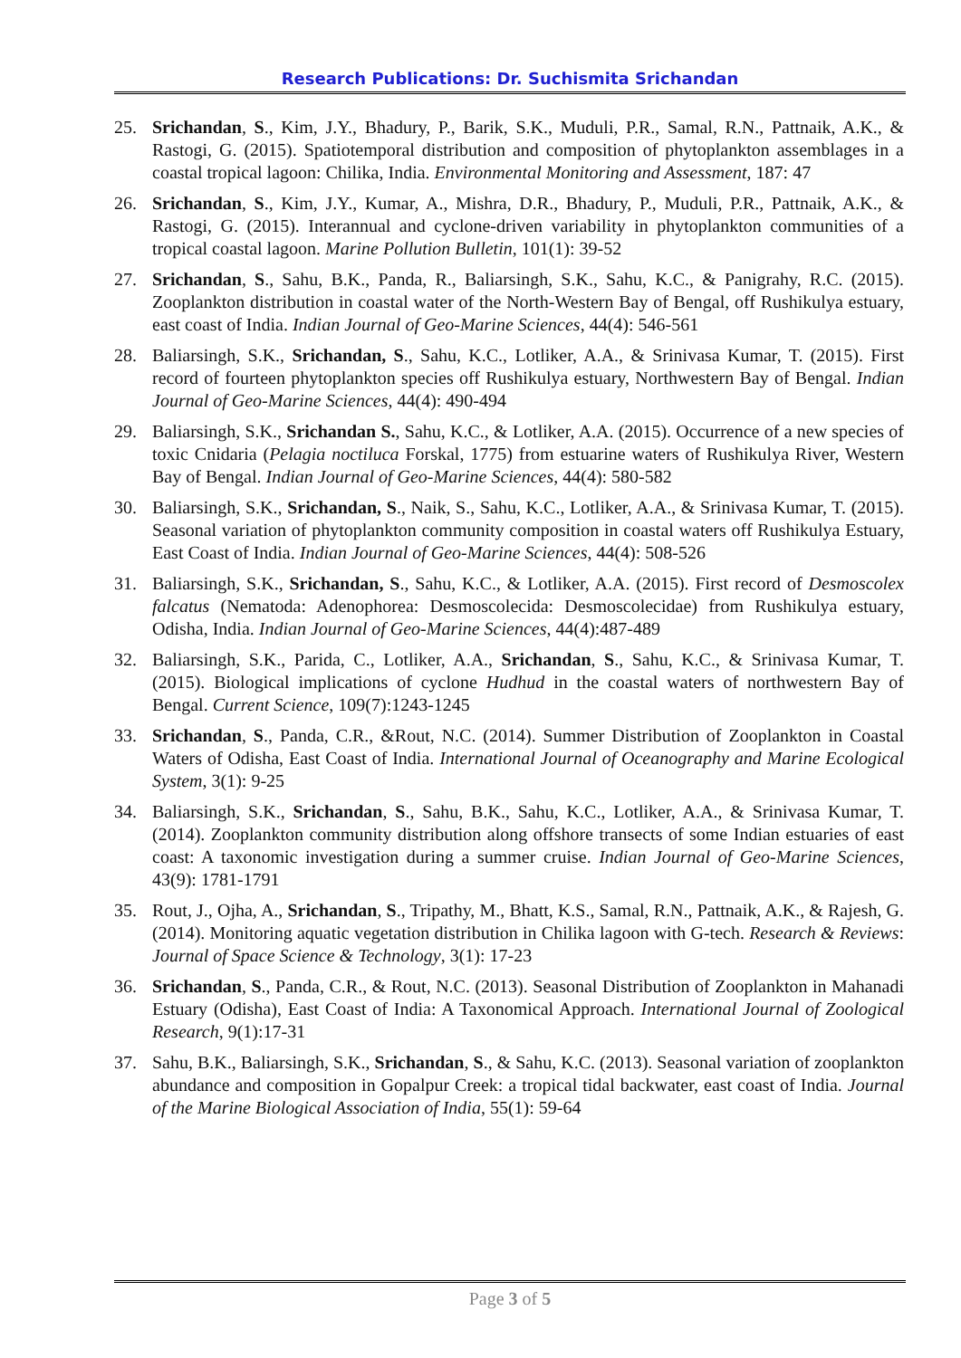Research Publications: Dr. Suchismita Srichandan
25. Srichandan, S., Kim, J.Y., Bhadury, P., Barik, S.K., Muduli, P.R., Samal, R.N., Pattnaik, A.K., & Rastogi, G. (2015). Spatiotemporal distribution and composition of phytoplankton assemblages in a coastal tropical lagoon: Chilika, India. Environmental Monitoring and Assessment, 187: 47
26. Srichandan, S., Kim, J.Y., Kumar, A., Mishra, D.R., Bhadury, P., Muduli, P.R., Pattnaik, A.K., & Rastogi, G. (2015). Interannual and cyclone-driven variability in phytoplankton communities of a tropical coastal lagoon. Marine Pollution Bulletin, 101(1): 39-52
27. Srichandan, S., Sahu, B.K., Panda, R., Baliarsingh, S.K., Sahu, K.C., & Panigrahy, R.C. (2015). Zooplankton distribution in coastal water of the North-Western Bay of Bengal, off Rushikulya estuary, east coast of India. Indian Journal of Geo-Marine Sciences, 44(4): 546-561
28. Baliarsingh, S.K., Srichandan, S., Sahu, K.C., Lotliker, A.A., & Srinivasa Kumar, T. (2015). First record of fourteen phytoplankton species off Rushikulya estuary, Northwestern Bay of Bengal. Indian Journal of Geo-Marine Sciences, 44(4): 490-494
29. Baliarsingh, S.K., Srichandan S., Sahu, K.C., & Lotliker, A.A. (2015). Occurrence of a new species of toxic Cnidaria (Pelagia noctiluca Forskal, 1775) from estuarine waters of Rushikulya River, Western Bay of Bengal. Indian Journal of Geo-Marine Sciences, 44(4): 580-582
30. Baliarsingh, S.K., Srichandan, S., Naik, S., Sahu, K.C., Lotliker, A.A., & Srinivasa Kumar, T. (2015). Seasonal variation of phytoplankton community composition in coastal waters off Rushikulya Estuary, East Coast of India. Indian Journal of Geo-Marine Sciences, 44(4): 508-526
31. Baliarsingh, S.K., Srichandan, S., Sahu, K.C., & Lotliker, A.A. (2015). First record of Desmoscolex falcatus (Nematoda: Adenophorea: Desmoscolecida: Desmoscolecidae) from Rushikulya estuary, Odisha, India. Indian Journal of Geo-Marine Sciences, 44(4):487-489
32. Baliarsingh, S.K., Parida, C., Lotliker, A.A., Srichandan, S., Sahu, K.C., & Srinivasa Kumar, T. (2015). Biological implications of cyclone Hudhud in the coastal waters of northwestern Bay of Bengal. Current Science, 109(7):1243-1245
33. Srichandan, S., Panda, C.R., &Rout, N.C. (2014). Summer Distribution of Zooplankton in Coastal Waters of Odisha, East Coast of India. International Journal of Oceanography and Marine Ecological System, 3(1): 9-25
34. Baliarsingh, S.K., Srichandan, S., Sahu, B.K., Sahu, K.C., Lotliker, A.A., & Srinivasa Kumar, T. (2014). Zooplankton community distribution along offshore transects of some Indian estuaries of east coast: A taxonomic investigation during a summer cruise. Indian Journal of Geo-Marine Sciences, 43(9): 1781-1791
35. Rout, J., Ojha, A., Srichandan, S., Tripathy, M., Bhatt, K.S., Samal, R.N., Pattnaik, A.K., & Rajesh, G. (2014). Monitoring aquatic vegetation distribution in Chilika lagoon with G-tech. Research & Reviews: Journal of Space Science & Technology, 3(1): 17-23
36. Srichandan, S., Panda, C.R., & Rout, N.C. (2013). Seasonal Distribution of Zooplankton in Mahanadi Estuary (Odisha), East Coast of India: A Taxonomical Approach. International Journal of Zoological Research, 9(1):17-31
37. Sahu, B.K., Baliarsingh, S.K., Srichandan, S., & Sahu, K.C. (2013). Seasonal variation of zooplankton abundance and composition in Gopalpur Creek: a tropical tidal backwater, east coast of India. Journal of the Marine Biological Association of India, 55(1): 59-64
Page 3 of 5